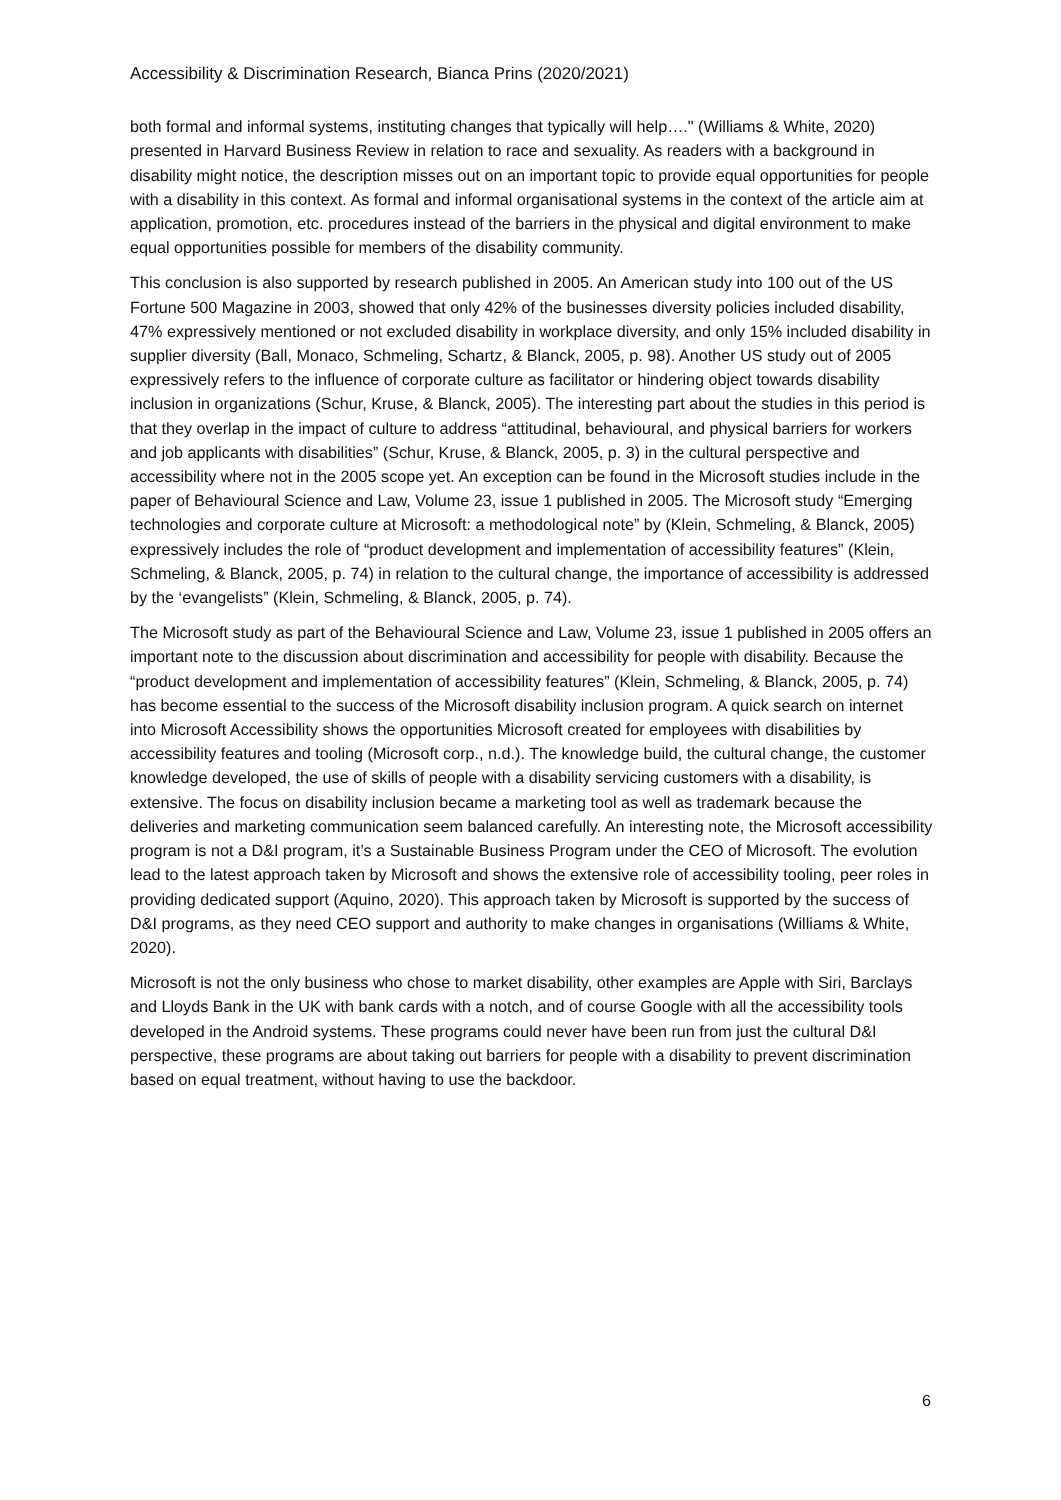Accessibility & Discrimination Research, Bianca Prins (2020/2021)
both formal and informal systems, instituting changes that typically will help…." (Williams & White, 2020) presented in Harvard Business Review in relation to race and sexuality. As readers with a background in disability might notice, the description misses out on an important topic to provide equal opportunities for people with a disability in this context. As formal and informal organisational systems in the context of the article aim at application, promotion, etc. procedures instead of the barriers in the physical and digital environment to make equal opportunities possible for members of the disability community.
This conclusion is also supported by research published in 2005. An American study into 100 out of the US Fortune 500 Magazine in 2003, showed that only 42% of the businesses diversity policies included disability, 47% expressively mentioned or not excluded disability in workplace diversity, and only 15% included disability in supplier diversity (Ball, Monaco, Schmeling, Schartz, & Blanck, 2005, p. 98). Another US study out of 2005 expressively refers to the influence of corporate culture as facilitator or hindering object towards disability inclusion in organizations (Schur, Kruse, & Blanck, 2005). The interesting part about the studies in this period is that they overlap in the impact of culture to address “attitudinal, behavioural, and physical barriers for workers and job applicants with disabilities” (Schur, Kruse, & Blanck, 2005, p. 3) in the cultural perspective and accessibility where not in the 2005 scope yet. An exception can be found in the Microsoft studies include in the paper of Behavioural Science and Law, Volume 23, issue 1 published in 2005. The Microsoft study “Emerging technologies and corporate culture at Microsoft: a methodological note” by (Klein, Schmeling, & Blanck, 2005) expressively includes the role of “product development and implementation of accessibility features” (Klein, Schmeling, & Blanck, 2005, p. 74) in relation to the cultural change, the importance of accessibility is addressed by the ‘evangelists” (Klein, Schmeling, & Blanck, 2005, p. 74).
The Microsoft study as part of the Behavioural Science and Law, Volume 23, issue 1 published in 2005 offers an important note to the discussion about discrimination and accessibility for people with disability. Because the “product development and implementation of accessibility features” (Klein, Schmeling, & Blanck, 2005, p. 74) has become essential to the success of the Microsoft disability inclusion program. A quick search on internet into Microsoft Accessibility shows the opportunities Microsoft created for employees with disabilities by accessibility features and tooling (Microsoft corp., n.d.). The knowledge build, the cultural change, the customer knowledge developed, the use of skills of people with a disability servicing customers with a disability, is extensive. The focus on disability inclusion became a marketing tool as well as trademark because the deliveries and marketing communication seem balanced carefully. An interesting note, the Microsoft accessibility program is not a D&I program, it’s a Sustainable Business Program under the CEO of Microsoft. The evolution lead to the latest approach taken by Microsoft and shows the extensive role of accessibility tooling, peer roles in providing dedicated support (Aquino, 2020). This approach taken by Microsoft is supported by the success of D&I programs, as they need CEO support and authority to make changes in organisations (Williams & White, 2020).
Microsoft is not the only business who chose to market disability, other examples are Apple with Siri, Barclays and Lloyds Bank in the UK with bank cards with a notch, and of course Google with all the accessibility tools developed in the Android systems. These programs could never have been run from just the cultural D&I perspective, these programs are about taking out barriers for people with a disability to prevent discrimination based on equal treatment, without having to use the backdoor.
6